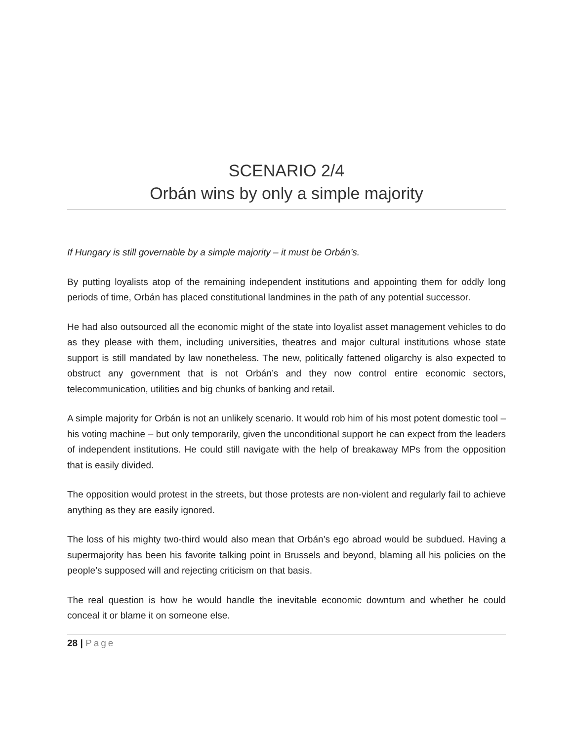SCENARIO 2/4
Orbán wins by only a simple majority
If Hungary is still governable by a simple majority – it must be Orbán’s.
By putting loyalists atop of the remaining independent institutions and appointing them for oddly long periods of time, Orbán has placed constitutional landmines in the path of any potential successor.
He had also outsourced all the economic might of the state into loyalist asset management vehicles to do as they please with them, including universities, theatres and major cultural institutions whose state support is still mandated by law nonetheless. The new, politically fattened oligarchy is also expected to obstruct any government that is not Orbán’s and they now control entire economic sectors, telecommunication, utilities and big chunks of banking and retail.
A simple majority for Orbán is not an unlikely scenario. It would rob him of his most potent domestic tool – his voting machine – but only temporarily, given the unconditional support he can expect from the leaders of independent institutions. He could still navigate with the help of breakaway MPs from the opposition that is easily divided.
The opposition would protest in the streets, but those protests are non-violent and regularly fail to achieve anything as they are easily ignored.
The loss of his mighty two-third would also mean that Orbán’s ego abroad would be subdued. Having a supermajority has been his favorite talking point in Brussels and beyond, blaming all his policies on the people’s supposed will and rejecting criticism on that basis.
The real question is how he would handle the inevitable economic downturn and whether he could conceal it or blame it on someone else.
28 | Page